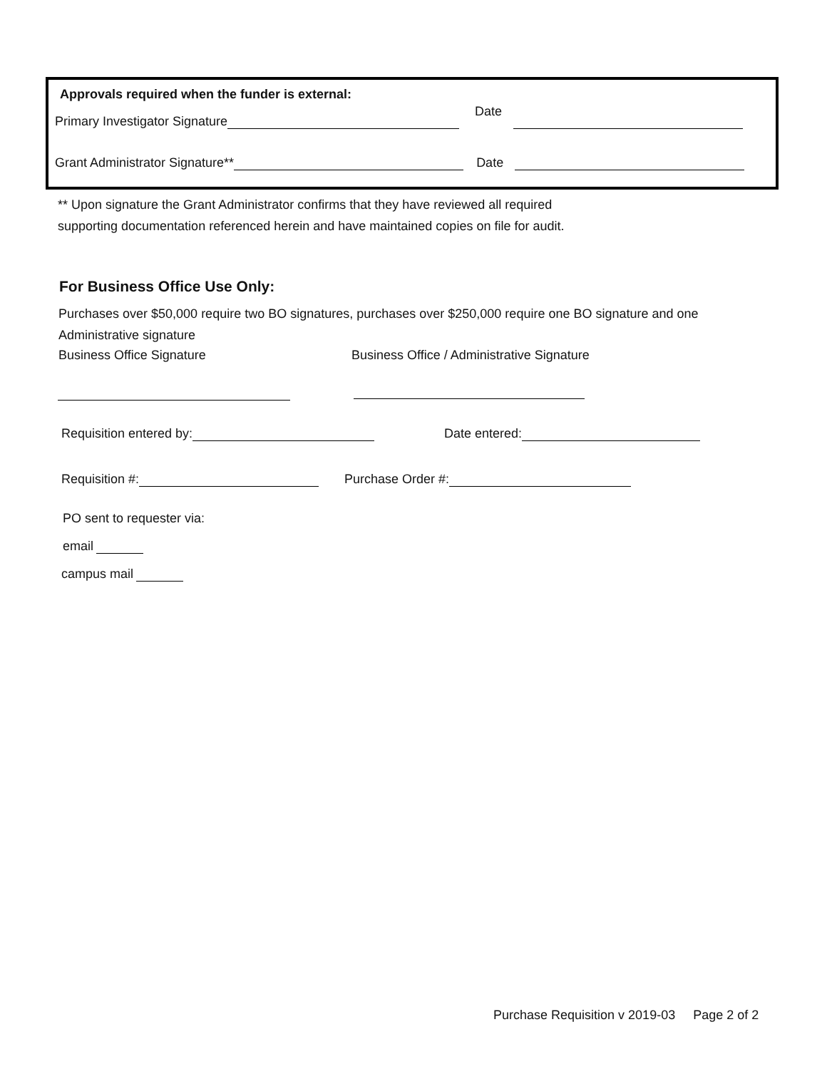Approvals required when the funder is external:
Primary Investigator Signature Date
Grant Administrator Signature** Date
** Upon signature the Grant Administrator confirms that they have reviewed all required
supporting documentation referenced herein and have maintained copies on file for audit.
For Business Office Use Only:
Purchases over $50,000 require two BO signatures, purchases over $250,000 require one BO signature and one
Administrative signature
Business Office Signature
Business Office / Administrative Signature
Requisition entered by: Date entered:
Requisition #: Purchase Order #:
PO sent to requester via:
email
campus mail
Purchase Requisition v 2019-03 Page 2 of 2